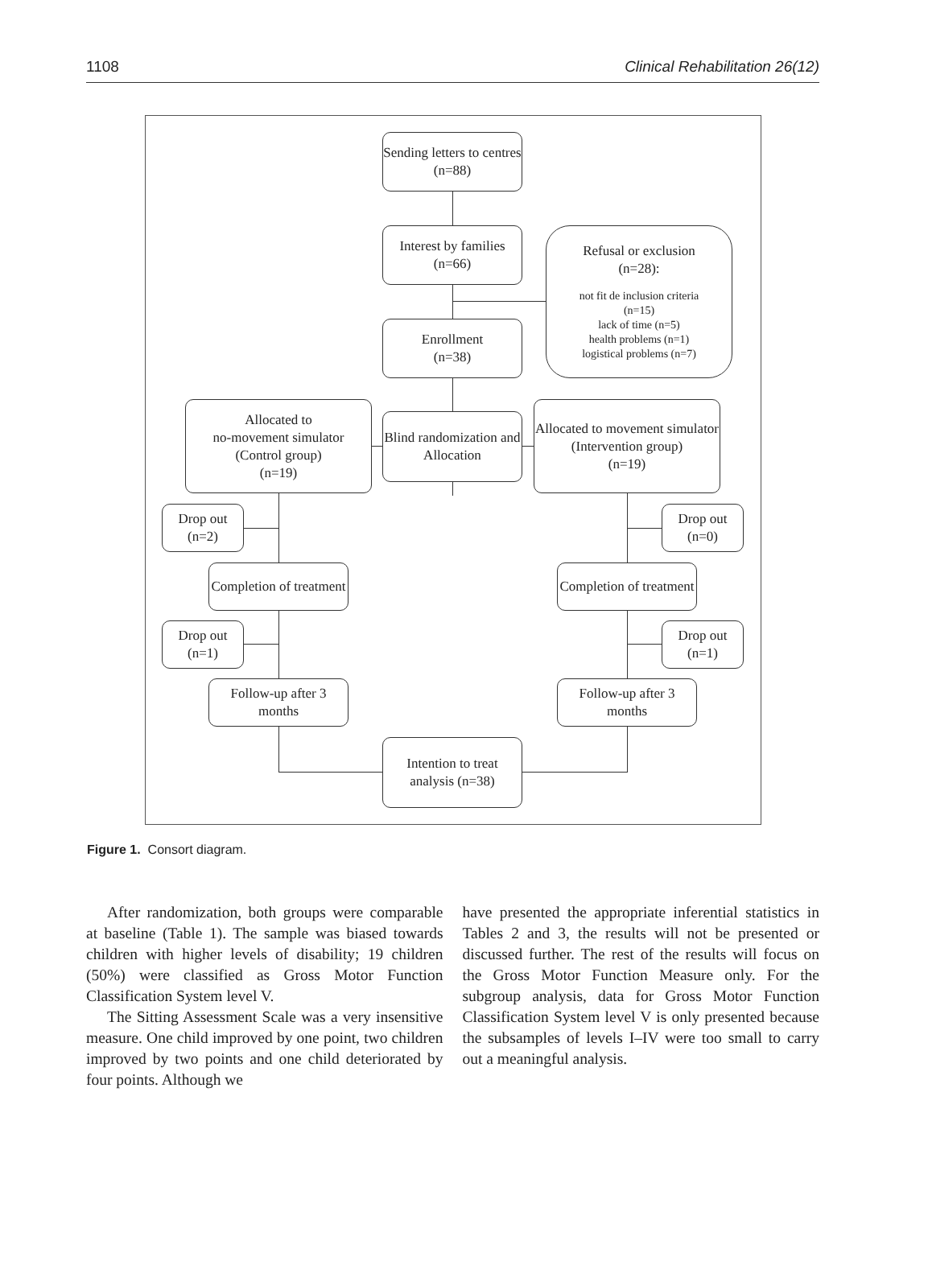1108 Clinical Rehabilitation 26(12)
Sending letters to centres (n=88)
Interest by families (n=66)
Refusal or exclusion
(n=28):
not fit de inclusion criteria
(n=15)
lack of time (n=5)
health problems (n=1)
logistical problems (n=7)
Enrollment
(n=38)
Allocated to
no-movement simulator
(Control group)
(n=19)
Blind randomization and Allocation
Allocated to movement simulator
(Intervention group)
(n=19)
Drop out
(n=2)
Drop out
(n=0)
Completion of treatment
Completion of treatment
Drop out
(n=1)
Drop out
(n=1)
Follow-up after 3 months
Follow-up after 3 months
Intention to treat analysis (n=38)
Figure 1. Consort diagram.
After randomization, both groups were comparable at baseline (Table 1). The sample was biased towards children with higher levels of disability; 19 children (50%) were classified as Gross Motor Function Classification System level V.
The Sitting Assessment Scale was a very insensitive measure. One child improved by one point, two children improved by two points and one child deteriorated by four points. Although we
have presented the appropriate inferential statistics in Tables 2 and 3, the results will not be presented or discussed further. The rest of the results will focus on the Gross Motor Function Measure only. For the subgroup analysis, data for Gross Motor Function Classification System level V is only presented because the subsamples of levels I–IV were too small to carry out a meaningful analysis.